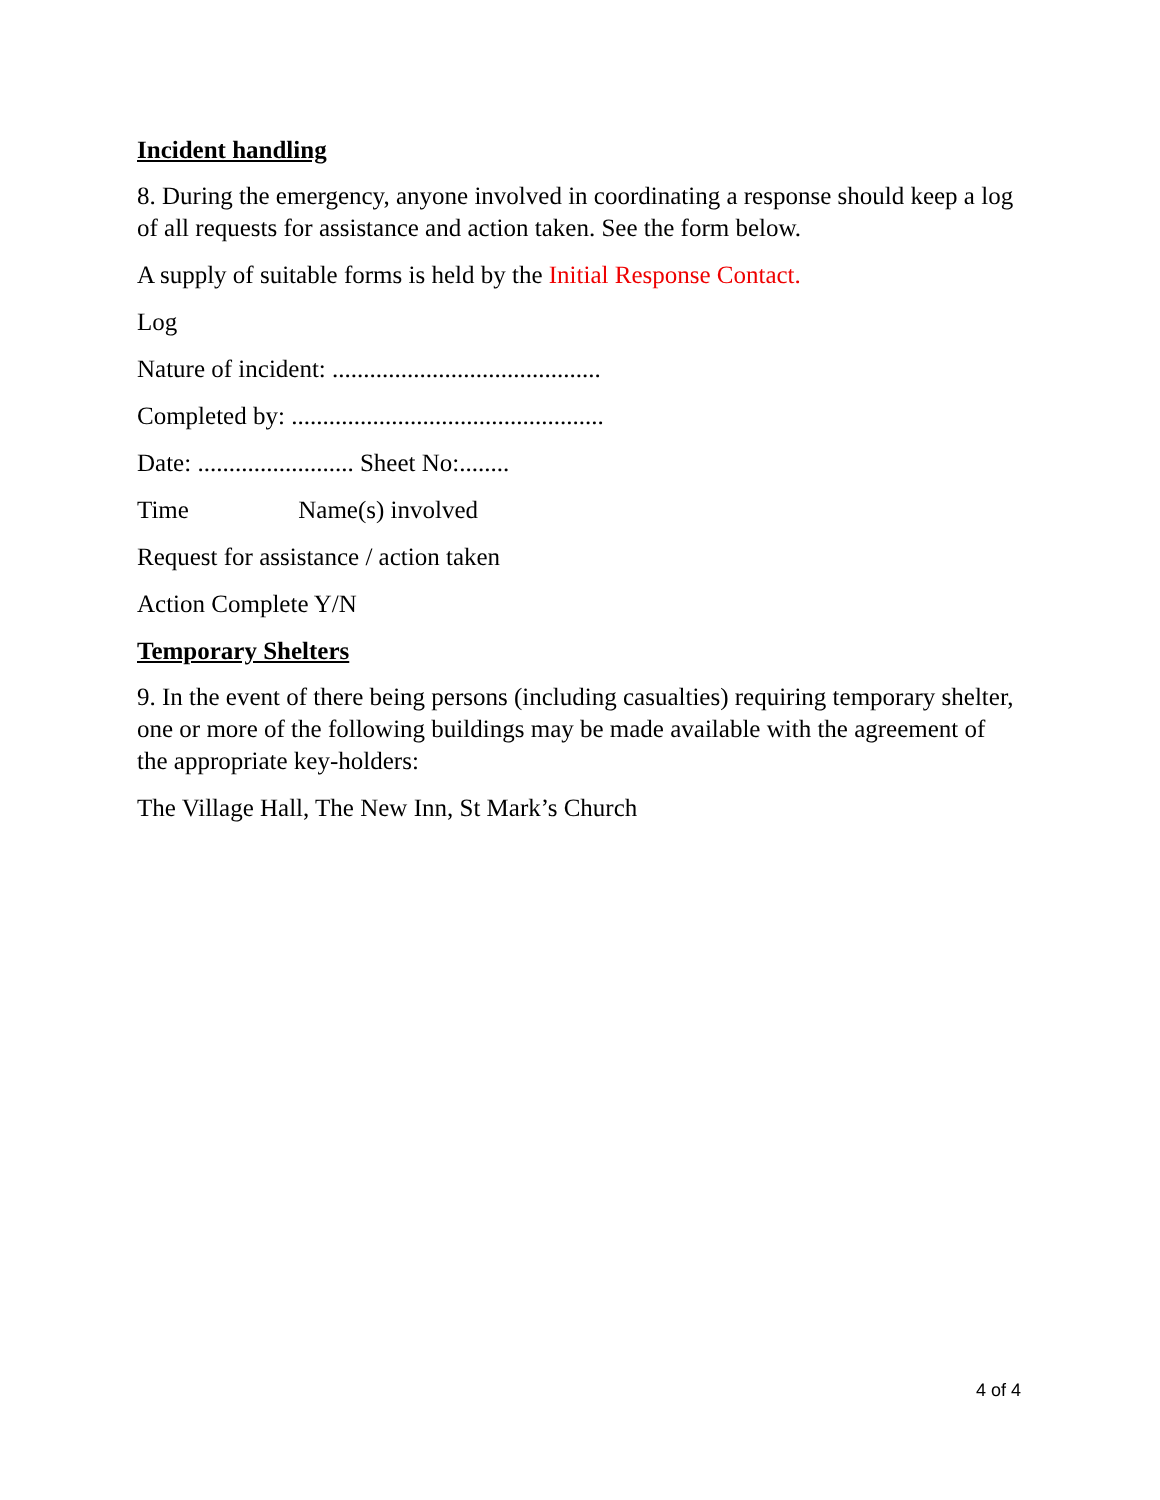Incident handling
8. During the emergency, anyone involved in coordinating a response should keep a log of all requests for assistance and action taken. See the form below.
A supply of suitable forms is held by the Initial Response Contact.
Log
Nature of incident: ...........................................
Completed by: ..................................................
Date: ......................... Sheet No:........
Time Name(s) involved
Request for assistance / action taken
Action Complete Y/N
Temporary Shelters
9. In the event of there being persons (including casualties) requiring temporary shelter, one or more of the following buildings may be made available with the agreement of the appropriate key-holders:
The Village Hall, The New Inn, St Mark’s Church
4 of 4